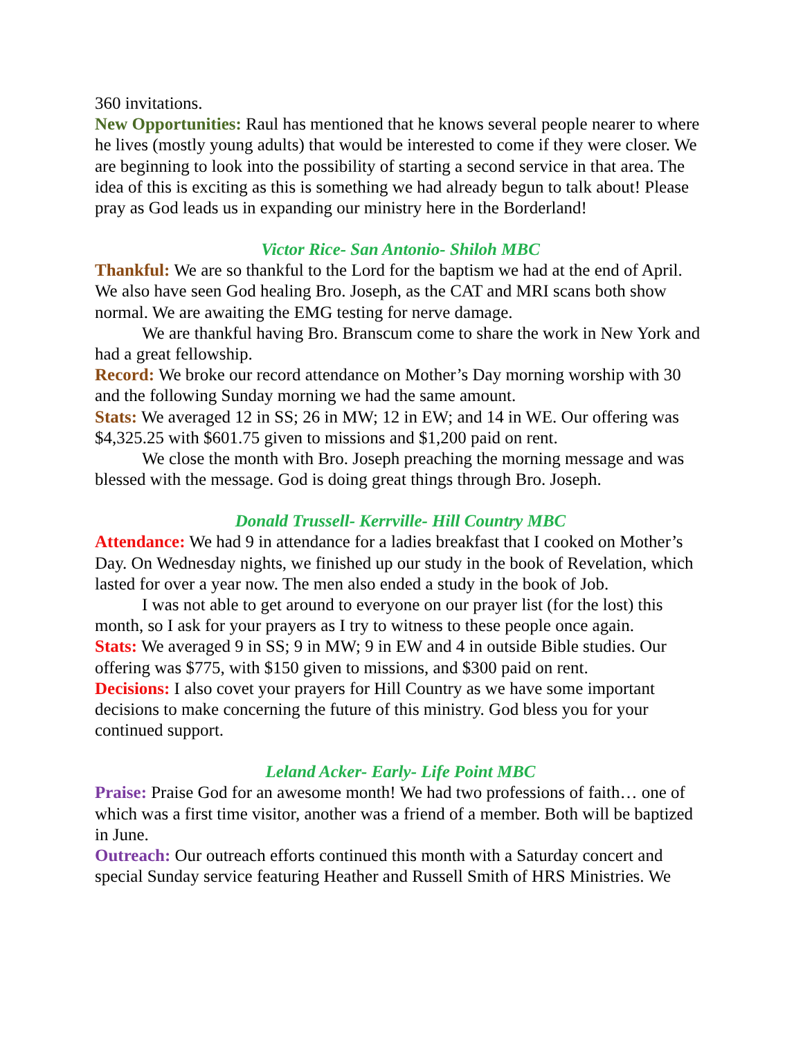360 invitations.
New Opportunities: Raul has mentioned that he knows several people nearer to where he lives (mostly young adults) that would be interested to come if they were closer. We are beginning to look into the possibility of starting a second service in that area. The idea of this is exciting as this is something we had already begun to talk about! Please pray as God leads us in expanding our ministry here in the Borderland!
Victor Rice- San Antonio- Shiloh MBC
Thankful: We are so thankful to the Lord for the baptism we had at the end of April. We also have seen God healing Bro. Joseph, as the CAT and MRI scans both show normal. We are awaiting the EMG testing for nerve damage.
We are thankful having Bro. Branscum come to share the work in New York and had a great fellowship.
Record: We broke our record attendance on Mother’s Day morning worship with 30 and the following Sunday morning we had the same amount.
Stats: We averaged 12 in SS; 26 in MW; 12 in EW; and 14 in WE. Our offering was $4,325.25 with $601.75 given to missions and $1,200 paid on rent.
We close the month with Bro. Joseph preaching the morning message and was blessed with the message. God is doing great things through Bro. Joseph.
Donald Trussell- Kerrville- Hill Country MBC
Attendance: We had 9 in attendance for a ladies breakfast that I cooked on Mother’s Day. On Wednesday nights, we finished up our study in the book of Revelation, which lasted for over a year now. The men also ended a study in the book of Job.
I was not able to get around to everyone on our prayer list (for the lost) this month, so I ask for your prayers as I try to witness to these people once again.
Stats: We averaged 9 in SS; 9 in MW; 9 in EW and 4 in outside Bible studies. Our offering was $775, with $150 given to missions, and $300 paid on rent.
Decisions: I also covet your prayers for Hill Country as we have some important decisions to make concerning the future of this ministry. God bless you for your continued support.
Leland Acker- Early- Life Point MBC
Praise: Praise God for an awesome month! We had two professions of faith… one of which was a first time visitor, another was a friend of a member. Both will be baptized in June.
Outreach: Our outreach efforts continued this month with a Saturday concert and special Sunday service featuring Heather and Russell Smith of HRS Ministries. We